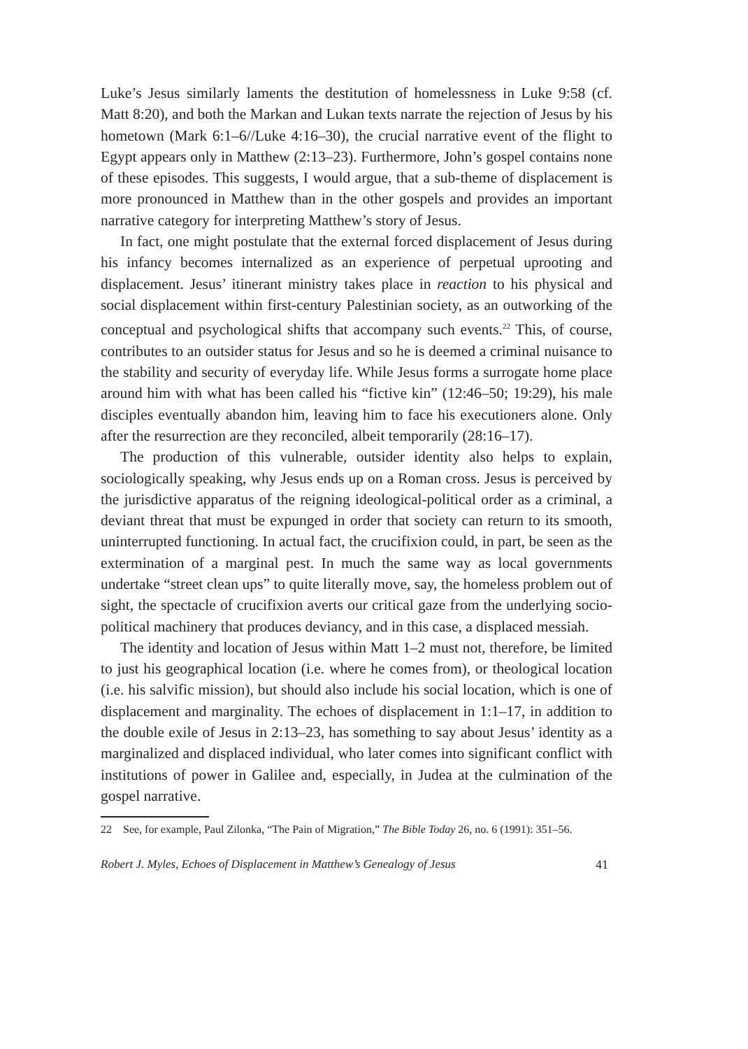Luke’s Jesus similarly laments the destitution of homelessness in Luke 9:58 (cf. Matt 8:20), and both the Markan and Lukan texts narrate the rejection of Jesus by his hometown (Mark 6:1–6//Luke 4:16–30), the crucial narrative event of the flight to Egypt appears only in Matthew (2:13–23). Furthermore, John’s gospel contains none of these episodes. This suggests, I would argue, that a sub-theme of displacement is more pronounced in Matthew than in the other gospels and provides an important narrative category for interpreting Matthew’s story of Jesus.
In fact, one might postulate that the external forced displacement of Jesus during his infancy becomes internalized as an experience of perpetual uprooting and displacement. Jesus’ itinerant ministry takes place in reaction to his physical and social displacement within first-century Palestinian society, as an outworking of the conceptual and psychological shifts that accompany such events.<sup>22</sup> This, of course, contributes to an outsider status for Jesus and so he is deemed a criminal nuisance to the stability and security of everyday life. While Jesus forms a surrogate home place around him with what has been called his “fictive kin” (12:46–50; 19:29), his male disciples eventually abandon him, leaving him to face his executioners alone. Only after the resurrection are they reconciled, albeit temporarily (28:16–17).
The production of this vulnerable, outsider identity also helps to explain, sociologically speaking, why Jesus ends up on a Roman cross. Jesus is perceived by the jurisdictive apparatus of the reigning ideological-political order as a criminal, a deviant threat that must be expunged in order that society can return to its smooth, uninterrupted functioning. In actual fact, the crucifixion could, in part, be seen as the extermination of a marginal pest. In much the same way as local governments undertake “street clean ups” to quite literally move, say, the homeless problem out of sight, the spectacle of crucifixion averts our critical gaze from the underlying socio-political machinery that produces deviancy, and in this case, a displaced messiah.
The identity and location of Jesus within Matt 1–2 must not, therefore, be limited to just his geographical location (i.e. where he comes from), or theological location (i.e. his salvific mission), but should also include his social location, which is one of displacement and marginality. The echoes of displacement in 1:1–17, in addition to the double exile of Jesus in 2:13–23, has something to say about Jesus’ identity as a marginalized and displaced individual, who later comes into significant conflict with institutions of power in Galilee and, especially, in Judea at the culmination of the gospel narrative.
22 See, for example, Paul Zilonka, “The Pain of Migration,” The Bible Today 26, no. 6 (1991): 351–56.
Robert J. Myles, Echoes of Displacement in Matthew’s Genealogy of Jesus 41